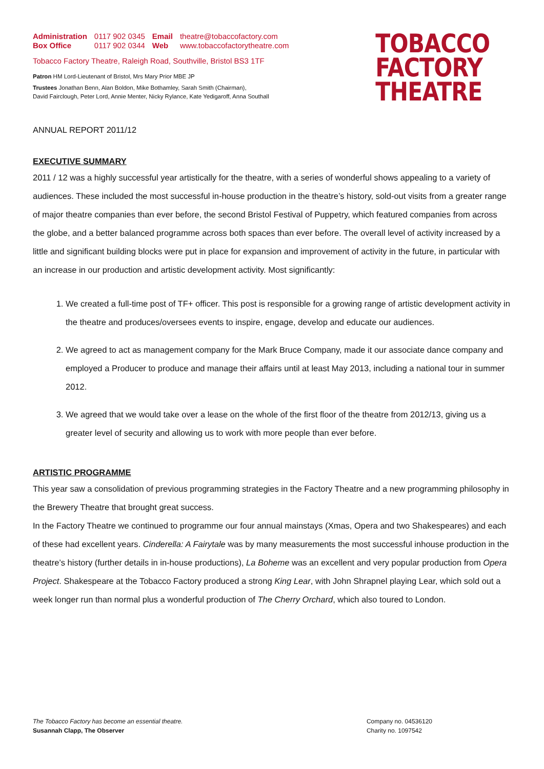| Administration | 0117 902 0345 | Email | theatre@tobaccofactory.com |
| Box Office | 0117 902 0344 | Web | www.tobaccofactorytheatre.com |
Tobacco Factory Theatre, Raleigh Road, Southville, Bristol BS3 1TF
Patron HM Lord-Lieutenant of Bristol, Mrs Mary Prior MBE JP
Trustees Jonathan Benn, Alan Boldon, Mike Bothamley, Sarah Smith (Chairman),
David Fairclough, Peter Lord, Annie Menter, Nicky Rylance, Kate Yedigaroff, Anna Southall
TOBACCO
FACTORY
THEATRE
ANNUAL REPORT 2011/12
EXECUTIVE SUMMARY
2011 / 12 was a highly successful year artistically for the theatre, with a series of wonderful shows appealing to a variety of audiences. These included the most successful in-house production in the theatre’s history, sold-out visits from a greater range of major theatre companies than ever before, the second Bristol Festival of Puppetry, which featured companies from across the globe, and a better balanced programme across both spaces than ever before. The overall level of activity increased by a little and significant building blocks were put in place for expansion and improvement of activity in the future, in particular with an increase in our production and artistic development activity. Most significantly:
1. We created a full-time post of TF+ officer. This post is responsible for a growing range of artistic development activity in the theatre and produces/oversees events to inspire, engage, develop and educate our audiences.
2. We agreed to act as management company for the Mark Bruce Company, made it our associate dance company and employed a Producer to produce and manage their affairs until at least May 2013, including a national tour in summer 2012.
3. We agreed that we would take over a lease on the whole of the first floor of the theatre from 2012/13, giving us a greater level of security and allowing us to work with more people than ever before.
ARTISTIC PROGRAMME
This year saw a consolidation of previous programming strategies in the Factory Theatre and a new programming philosophy in the Brewery Theatre that brought great success.
In the Factory Theatre we continued to programme our four annual mainstays (Xmas, Opera and two Shakespeares) and each of these had excellent years. Cinderella: A Fairytale was by many measurements the most successful inhouse production in the theatre’s history (further details in in-house productions), La Boheme was an excellent and very popular production from Opera Project. Shakespeare at the Tobacco Factory produced a strong King Lear, with John Shrapnel playing Lear, which sold out a week longer run than normal plus a wonderful production of The Cherry Orchard, which also toured to London.
The Tobacco Factory has become an essential theatre.
Susannah Clapp, The Observer
Company no. 04536120
Charity no. 1097542